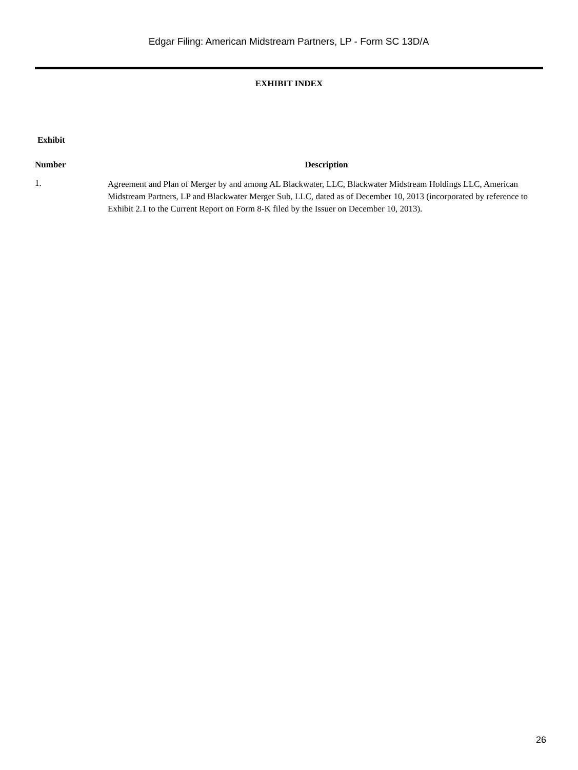Edgar Filing: American Midstream Partners, LP - Form SC 13D/A
EXHIBIT INDEX
| Exhibit | |
| --- | --- |
| Number | Description |
| 1. | Agreement and Plan of Merger by and among AL Blackwater, LLC, Blackwater Midstream Holdings LLC, American Midstream Partners, LP and Blackwater Merger Sub, LLC, dated as of December 10, 2013 (incorporated by reference to Exhibit 2.1 to the Current Report on Form 8-K filed by the Issuer on December 10, 2013). |
26